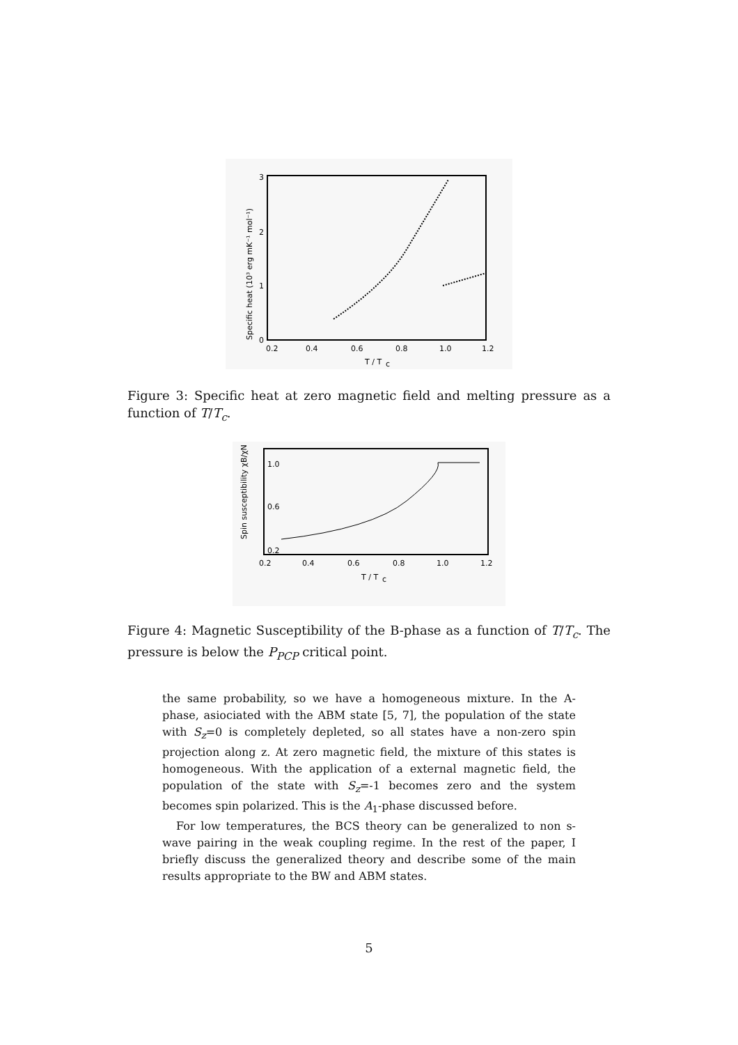3
2
1
0
0.2
0.4
0.6
0.8
1.0
1.2
T / T
c
Specific heat (10³ erg mK⁻¹ mol⁻¹)
Figure 3: Specific heat at zero magnetic field and melting pressure as a function of T/T<sub>c</sub>.
1.0
0.6
0.2
0.2
0.4
0.6
0.8
1.0
1.2
T / T
c
Spin susceptibility χB/χN
Figure 4: Magnetic Susceptibility of the B-phase as a function of T/T<sub>c</sub>. The pressure is below the P<sub>PCP</sub> critical point.
the same probability, so we have a homogeneous mixture. In the A-phase, asiociated with the ABM state [5, 7], the population of the state with S<sub>z</sub>=0 is completely depleted, so all states have a non-zero spin projection along z. At zero magnetic field, the mixture of this states is homogeneous. With the application of a external magnetic field, the population of the state with S<sub>z</sub>=-1 becomes zero and the system becomes spin polarized. This is the A<sub>1</sub>-phase discussed before.
For low temperatures, the BCS theory can be generalized to non s-wave pairing in the weak coupling regime. In the rest of the paper, I briefly discuss the generalized theory and describe some of the main results appropriate to the BW and ABM states.
5